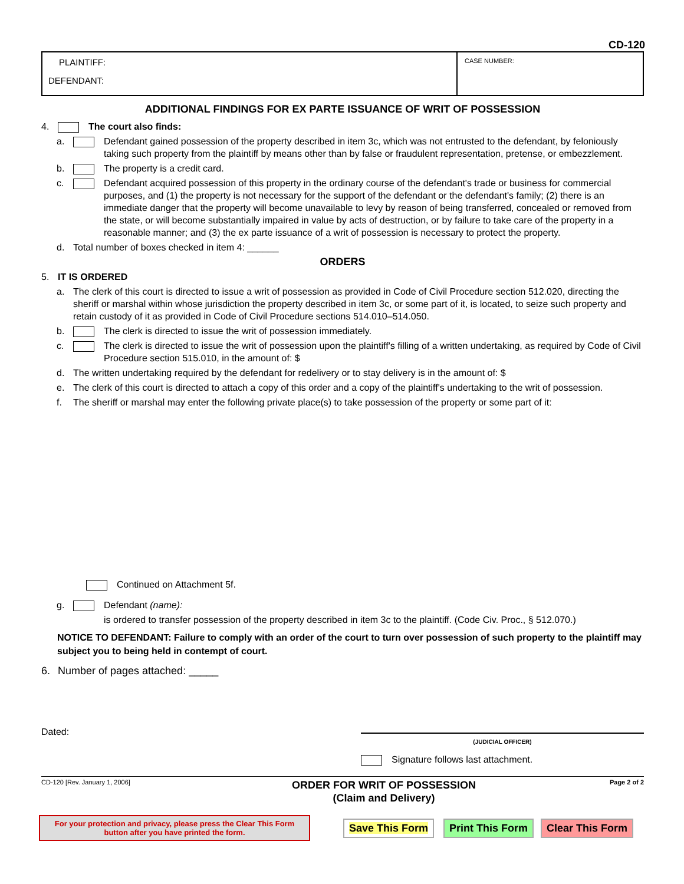CD-120
PLAINTIFF:
DEFENDANT:
CASE NUMBER:
ADDITIONAL FINDINGS FOR EX PARTE ISSUANCE OF WRIT OF POSSESSION
4. The court also finds:
a. Defendant gained possession of the property described in item 3c, which was not entrusted to the defendant, by feloniously taking such property from the plaintiff by means other than by false or fraudulent representation, pretense, or embezzlement.
b. The property is a credit card.
c. Defendant acquired possession of this property in the ordinary course of the defendant's trade or business for commercial purposes, and (1) the property is not necessary for the support of the defendant or the defendant's family; (2) there is an immediate danger that the property will become unavailable to levy by reason of being transferred, concealed or removed from the state, or will become substantially impaired in value by acts of destruction, or by failure to take care of the property in a reasonable manner; and (3) the ex parte issuance of a writ of possession is necessary to protect the property.
d. Total number of boxes checked in item 4: ______
ORDERS
5. IT IS ORDERED
a. The clerk of this court is directed to issue a writ of possession as provided in Code of Civil Procedure section 512.020, directing the sheriff or marshal within whose jurisdiction the property described in item 3c, or some part of it, is located, to seize such property and retain custody of it as provided in Code of Civil Procedure sections 514.010–514.050.
b. The clerk is directed to issue the writ of possession immediately.
c. The clerk is directed to issue the writ of possession upon the plaintiff's filling of a written undertaking, as required by Code of Civil Procedure section 515.010, in the amount of: $
d. The written undertaking required by the defendant for redelivery or to stay delivery is in the amount of: $
e. The clerk of this court is directed to attach a copy of this order and a copy of the plaintiff's undertaking to the writ of possession.
f. The sheriff or marshal may enter the following private place(s) to take possession of the property or some part of it:
Continued on Attachment 5f.
g. Defendant (name):
is ordered to transfer possession of the property described in item 3c to the plaintiff. (Code Civ. Proc., § 512.070.)
NOTICE TO DEFENDANT: Failure to comply with an order of the court to turn over possession of such property to the plaintiff may subject you to being held in contempt of court.
6. Number of pages attached: _____
Dated:
(JUDICIAL OFFICER)
Signature follows last attachment.
CD-120 [Rev. January 1, 2006]
ORDER FOR WRIT OF POSSESSION
(Claim and Delivery)
Page 2 of 2
For your protection and privacy, please press the Clear This Form
button after you have printed the form.
Save This Form Print This Form Clear This Form